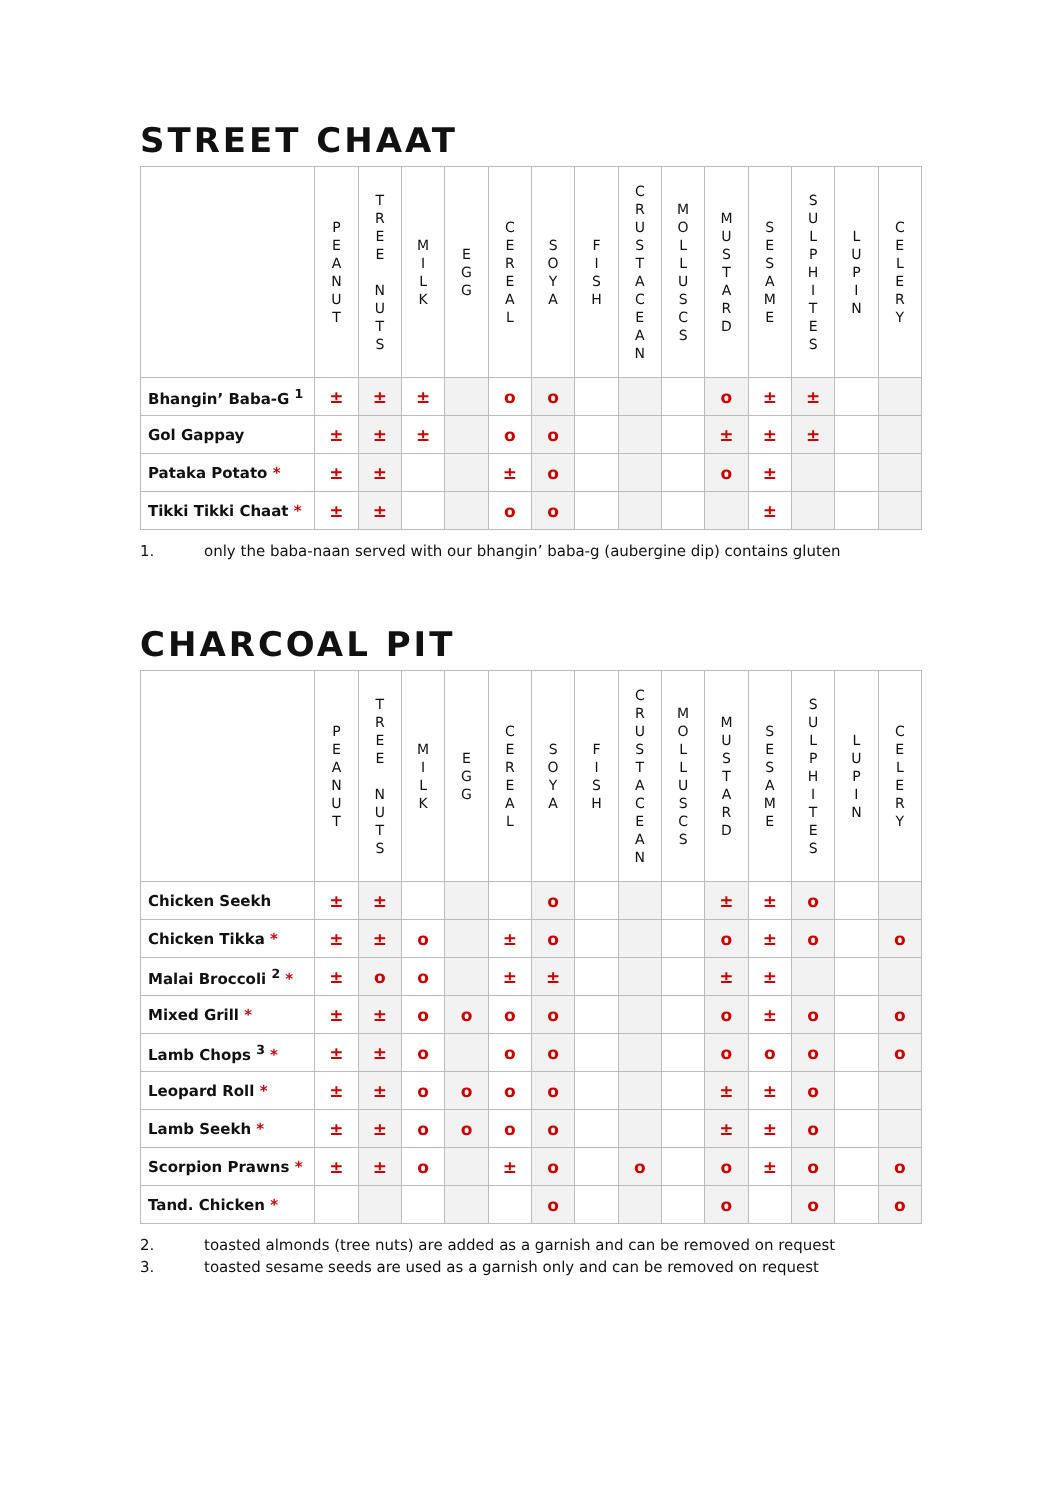STREET CHAAT
| | P E A N U T | T R E E N U T S | M I L K | E G G | C E R E A L | S O Y A | F I S H | C R U S T A C E A N | M O L L U S C S | M U S T A R D | S E S A M E | S U L P H I T E S | L U P I N | C E L E R Y |
| --- | --- | --- | --- | --- | --- | --- | --- | --- | --- | --- | --- | --- | --- | --- |
| Bhangin’ Baba-G <sup>1</sup> | ± | ± | ± | | o | o | | | | o | ± | ± | | |
| Gol Gappay | ± | ± | ± | | o | o | | | | ± | ± | ± | | |
| Pataka Potato * | ± | ± | | | ± | o | | | | o | ± | | | |
| Tikki Tikki Chaat * | ± | ± | | | o | o | | | | | ± | | | |
1. only the baba-naan served with our bhangin’ baba-g (aubergine dip) contains gluten
CHARCOAL PIT
| | P E A N U T | T R E E N U T S | M I L K | E G G | C E R E A L | S O Y A | F I S H | C R U S T A C E A N | M O L L U S C S | M U S T A R D | S E S A M E | S U L P H I T E S | L U P I N | C E L E R Y |
| --- | --- | --- | --- | --- | --- | --- | --- | --- | --- | --- | --- | --- | --- | --- |
| Chicken Seekh | ± | ± | | | | o | | | | ± | ± | o | | |
| Chicken Tikka * | ± | ± | o | | ± | o | | | | o | ± | o | | o |
| Malai Broccoli <sup>2</sup> * | ± | o | o | | ± | ± | | | | ± | ± | | | |
| Mixed Grill * | ± | ± | o | o | o | o | | | | o | ± | o | | o |
| Lamb Chops <sup>3</sup> * | ± | ± | o | | o | o | | | | o | o | o | | o |
| Leopard Roll * | ± | ± | o | o | o | o | | | | ± | ± | o | | |
| Lamb Seekh * | ± | ± | o | o | o | o | | | | ± | ± | o | | |
| Scorpion Prawns * | ± | ± | o | | ± | o | | o | | o | ± | o | | o |
| Tand. Chicken * | | | | | | o | | | | o | | o | | o |
2. toasted almonds (tree nuts) are added as a garnish and can be removed on request
3. toasted sesame seeds are used as a garnish only and can be removed on request